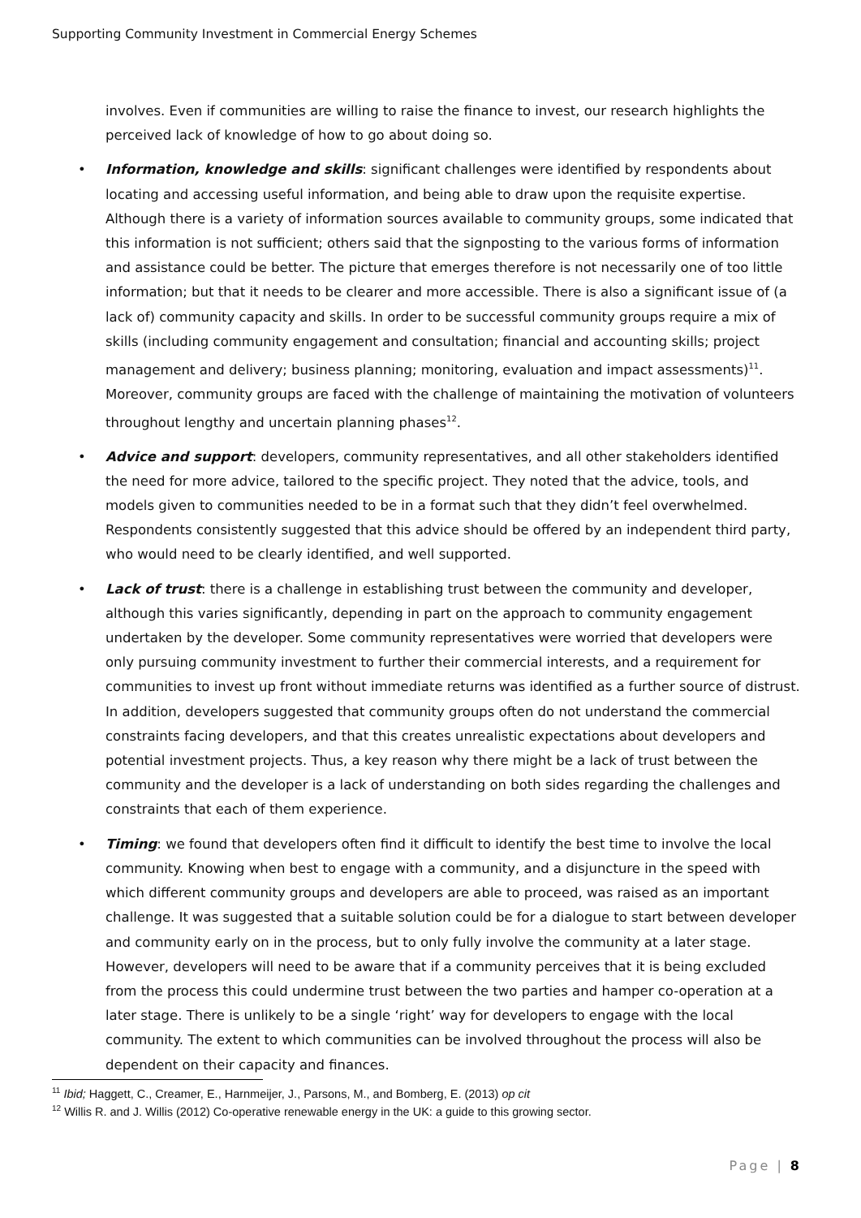Supporting Community Investment in Commercial Energy Schemes
involves. Even if communities are willing to raise the finance to invest, our research highlights the perceived lack of knowledge of how to go about doing so.
• Information, knowledge and skills: significant challenges were identified by respondents about locating and accessing useful information, and being able to draw upon the requisite expertise. Although there is a variety of information sources available to community groups, some indicated that this information is not sufficient; others said that the signposting to the various forms of information and assistance could be better. The picture that emerges therefore is not necessarily one of too little information; but that it needs to be clearer and more accessible. There is also a significant issue of (a lack of) community capacity and skills. In order to be successful community groups require a mix of skills (including community engagement and consultation; financial and accounting skills; project management and delivery; business planning; monitoring, evaluation and impact assessments)<sup>11</sup>. Moreover, community groups are faced with the challenge of maintaining the motivation of volunteers throughout lengthy and uncertain planning phases<sup>12</sup>.
• Advice and support: developers, community representatives, and all other stakeholders identified the need for more advice, tailored to the specific project. They noted that the advice, tools, and models given to communities needed to be in a format such that they didn’t feel overwhelmed. Respondents consistently suggested that this advice should be offered by an independent third party, who would need to be clearly identified, and well supported.
• Lack of trust: there is a challenge in establishing trust between the community and developer, although this varies significantly, depending in part on the approach to community engagement undertaken by the developer. Some community representatives were worried that developers were only pursuing community investment to further their commercial interests, and a requirement for communities to invest up front without immediate returns was identified as a further source of distrust. In addition, developers suggested that community groups often do not understand the commercial constraints facing developers, and that this creates unrealistic expectations about developers and potential investment projects. Thus, a key reason why there might be a lack of trust between the community and the developer is a lack of understanding on both sides regarding the challenges and constraints that each of them experience.
• Timing: we found that developers often find it difficult to identify the best time to involve the local community. Knowing when best to engage with a community, and a disjuncture in the speed with which different community groups and developers are able to proceed, was raised as an important challenge. It was suggested that a suitable solution could be for a dialogue to start between developer and community early on in the process, but to only fully involve the community at a later stage. However, developers will need to be aware that if a community perceives that it is being excluded from the process this could undermine trust between the two parties and hamper co-operation at a later stage. There is unlikely to be a single ‘right’ way for developers to engage with the local community. The extent to which communities can be involved throughout the process will also be dependent on their capacity and finances.
<sup>11</sup> Ibid; Haggett, C., Creamer, E., Harnmeijer, J., Parsons, M., and Bomberg, E. (2013) op cit
<sup>12</sup> Willis R. and J. Willis (2012) Co-operative renewable energy in the UK: a guide to this growing sector.
Page | 8